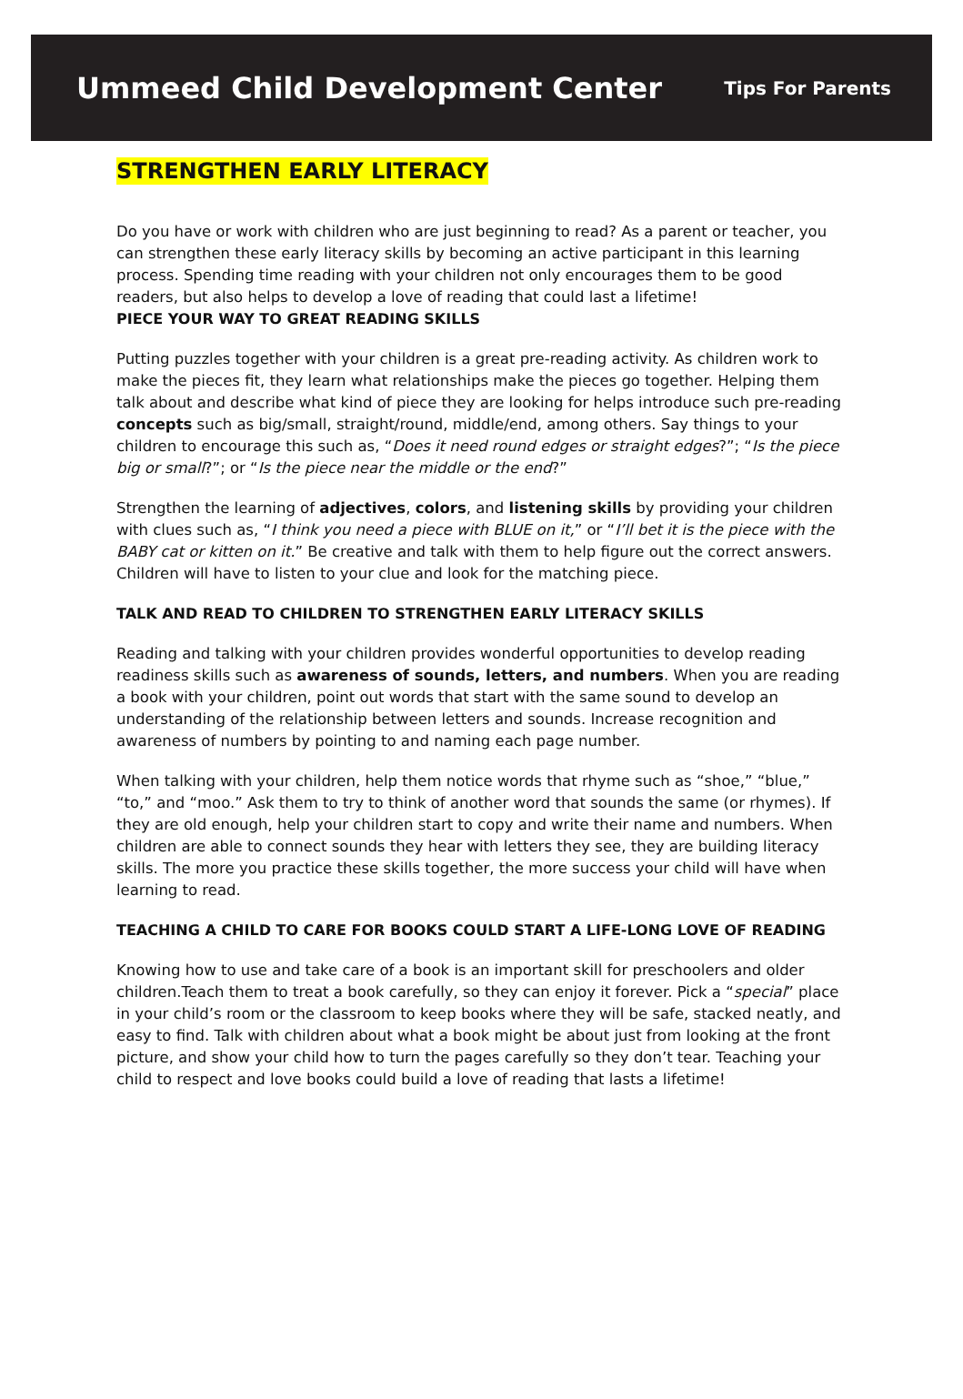Ummeed Child Development Center
Tips For Parents
STRENGTHEN EARLY LITERACY
Do you have or work with children who are just beginning to read? As a parent or teacher, you can strengthen these early literacy skills by becoming an active participant in this learning process. Spending time reading with your children not only encourages them to be good readers, but also helps to develop a love of reading that could last a lifetime!
PIECE YOUR WAY TO GREAT READING SKILLS
Putting puzzles together with your children is a great pre-reading activity. As children work to make the pieces fit, they learn what relationships make the pieces go together. Helping them talk about and describe what kind of piece they are looking for helps introduce such pre-reading concepts such as big/small, straight/round, middle/end, among others. Say things to your children to encourage this such as, “Does it need round edges or straight edges?”; “Is the piece big or small?”; or “Is the piece near the middle or the end?”
Strengthen the learning of adjectives, colors, and listening skills by providing your children with clues such as, “I think you need a piece with BLUE on it,” or “I’ll bet it is the piece with the BABY cat or kitten on it.” Be creative and talk with them to help figure out the correct answers. Children will have to listen to your clue and look for the matching piece.
TALK AND READ TO CHILDREN TO STRENGTHEN EARLY LITERACY SKILLS
Reading and talking with your children provides wonderful opportunities to develop reading readiness skills such as awareness of sounds, letters, and numbers. When you are reading a book with your children, point out words that start with the same sound to develop an understanding of the relationship between letters and sounds. Increase recognition and awareness of numbers by pointing to and naming each page number.
When talking with your children, help them notice words that rhyme such as “shoe,” “blue,” “to,” and “moo.” Ask them to try to think of another word that sounds the same (or rhymes). If they are old enough, help your children start to copy and write their name and numbers. When children are able to connect sounds they hear with letters they see, they are building literacy skills. The more you practice these skills together, the more success your child will have when learning to read.
TEACHING A CHILD TO CARE FOR BOOKS COULD START A LIFE-LONG LOVE OF READING
Knowing how to use and take care of a book is an important skill for preschoolers and older children.Teach them to treat a book carefully, so they can enjoy it forever. Pick a “special” place in your child’s room or the classroom to keep books where they will be safe, stacked neatly, and easy to find. Talk with children about what a book might be about just from looking at the front picture, and show your child how to turn the pages carefully so they don’t tear. Teaching your child to respect and love books could build a love of reading that lasts a lifetime!